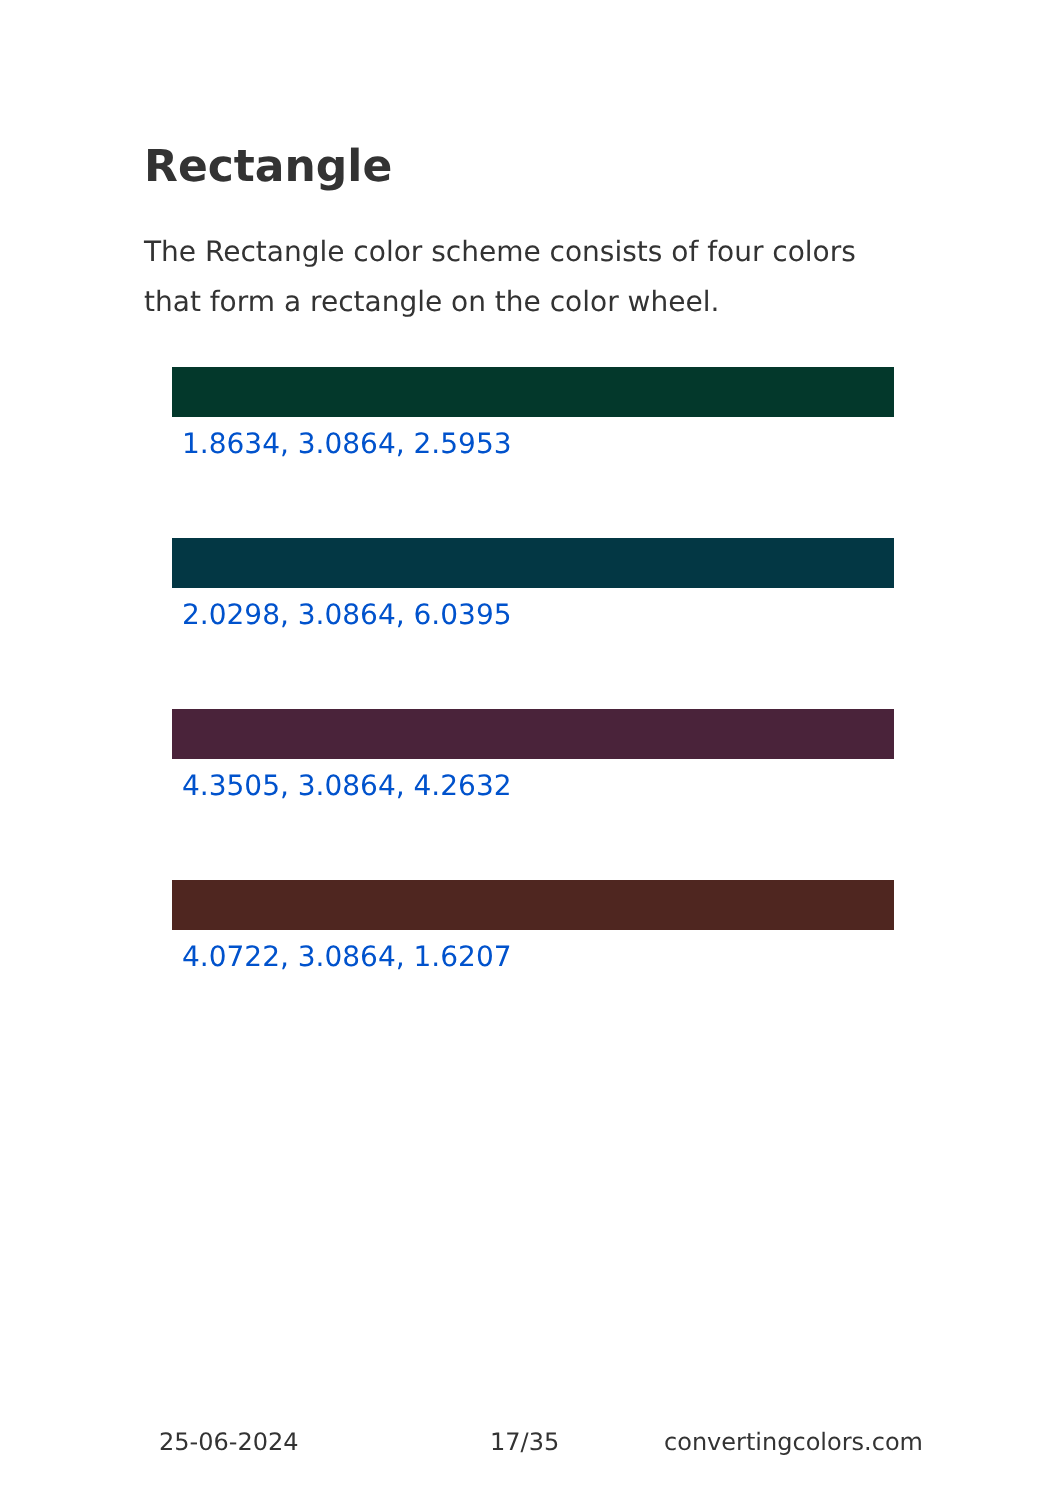Rectangle
The Rectangle color scheme consists of four colors that form a rectangle on the color wheel.
1.8634, 3.0864, 2.5953
2.0298, 3.0864, 6.0395
4.3505, 3.0864, 4.2632
4.0722, 3.0864, 1.6207
25-06-2024 17/35 convertingcolors.com